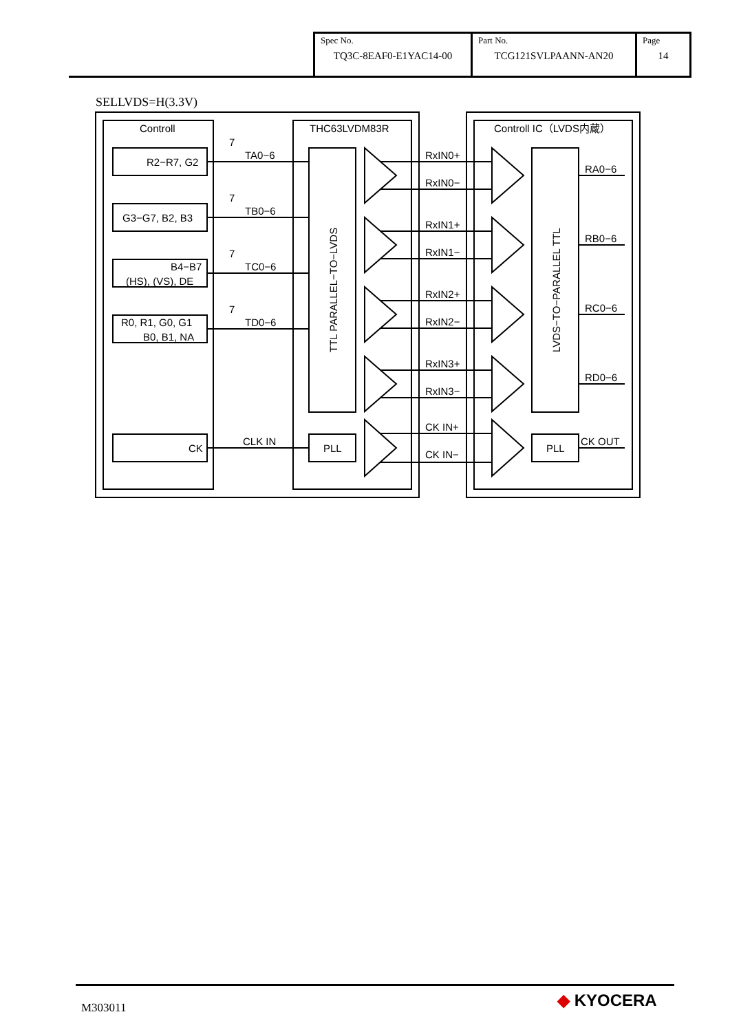| Spec No. TQ3C-8EAF0-E1YAC14-00 | Part No. TCG121SVLPAANN-AN20 | Page 14 |
SELLVDS=H(3.3V)
Controll
THC63LVDM83R
Controll IC（LVDS内蔵）
R2−R7, G2
G3−G7, B2, B3
B4−B7
(HS), (VS), DE
R0, R1, G0, G1
B0, B1, NA
CK
7
TA0−6
7
TB0−6
7
TC0−6
7
TD0−6
CLK IN
PLL
PLL
RxIN0+
RxIN0−
RxIN1+
RxIN1−
RxIN2+
RxIN2−
RxIN3+
RxIN3−
CK IN+
CK IN−
RA0−6
RB0−6
RC0−6
RD0−6
CK OUT
TTL PARALLEL−TO−LVDS
LVDS−TO−PARALLEL TTL
M303011 ◆ KYOCERA